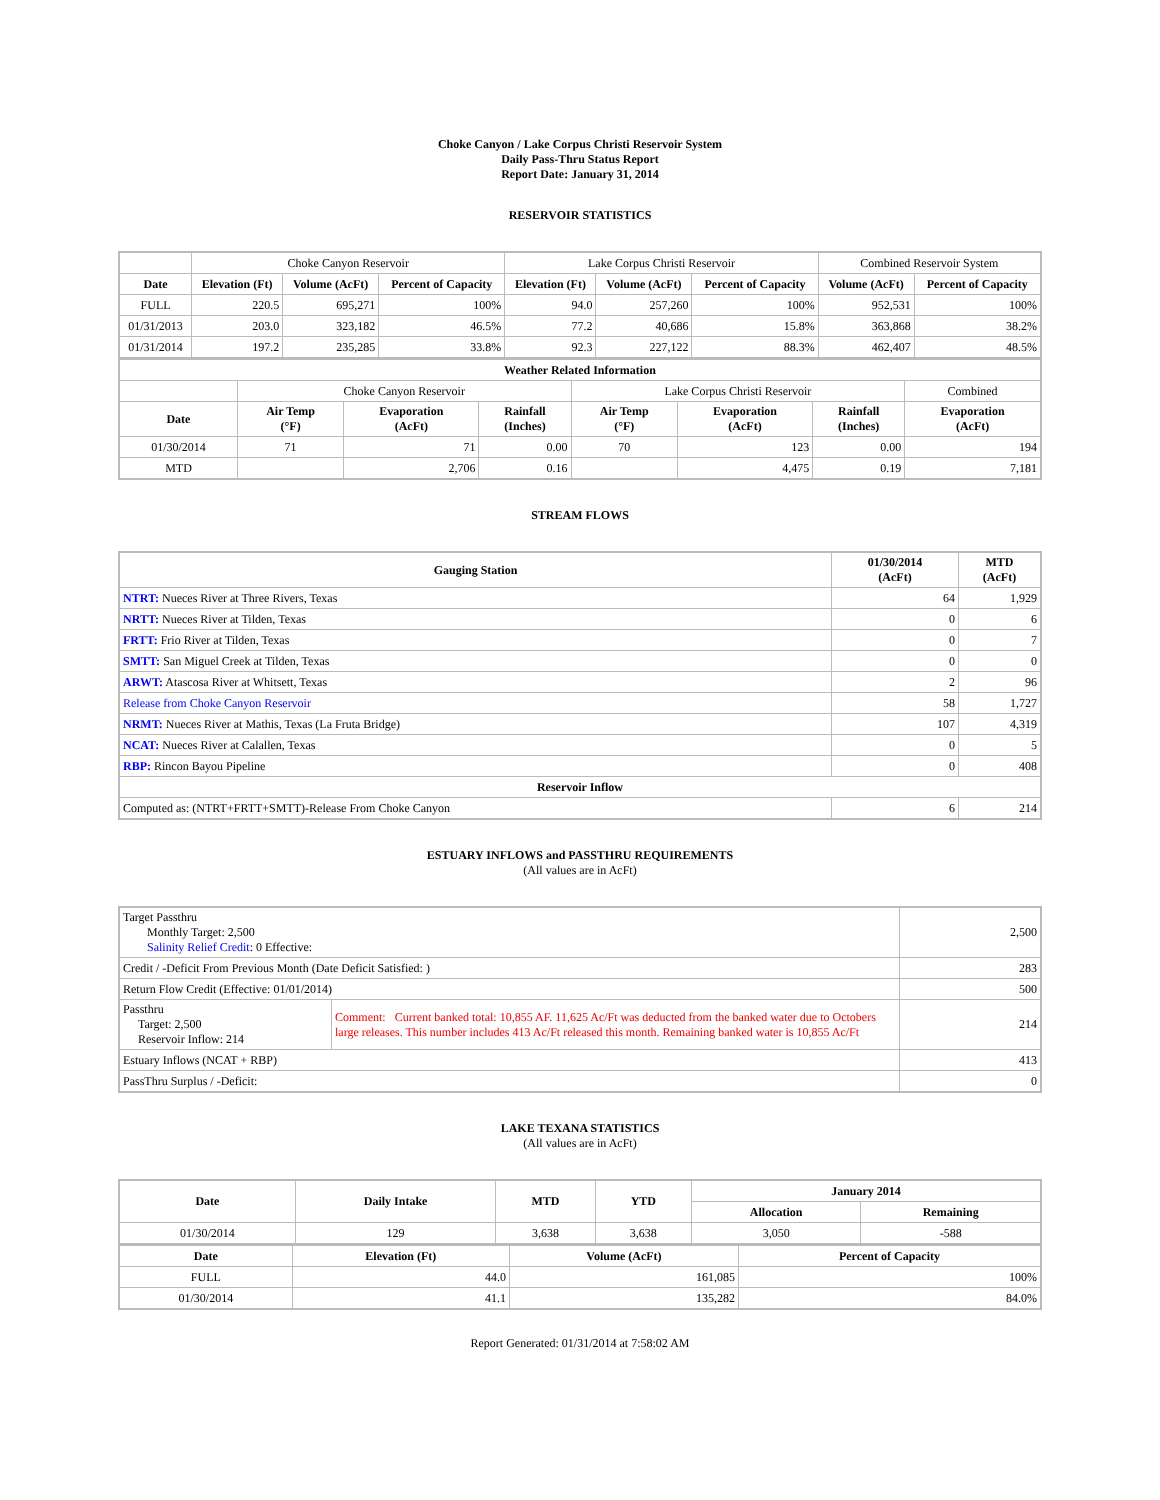Choke Canyon / Lake Corpus Christi Reservoir System
Daily Pass-Thru Status Report
Report Date: January 31, 2014
RESERVOIR STATISTICS
| | Choke Canyon Reservoir | | | Lake Corpus Christi Reservoir | | | Combined Reservoir System | |
| Date | Elevation (Ft) | Volume (AcFt) | Percent of Capacity | Elevation (Ft) | Volume (AcFt) | Percent of Capacity | Volume (AcFt) | Percent of Capacity |
| FULL | 220.5 | 695,271 | 100% | 94.0 | 257,260 | 100% | 952,531 | 100% |
| 01/31/2013 | 203.0 | 323,182 | 46.5% | 77.2 | 40,686 | 15.8% | 363,868 | 38.2% |
| 01/31/2014 | 197.2 | 235,285 | 33.8% | 92.3 | 227,122 | 88.3% | 462,407 | 48.5% |
| Weather Related Information | | | | | | | |
| --- | --- | --- | --- | --- | --- | --- | --- |
| | Choke Canyon Reservoir | | | Lake Corpus Christi Reservoir | | | Combined |
| Date | Air Temp (°F) | Evaporation (AcFt) | Rainfall (Inches) | Air Temp (°F) | Evaporation (AcFt) | Rainfall (Inches) | Evaporation (AcFt) |
| 01/30/2014 | 71 | 71 | 0.00 | 70 | 123 | 0.00 | 194 |
| MTD | | 2,706 | 0.16 | | 4,475 | 0.19 | 7,181 |
STREAM FLOWS
| Gauging Station | 01/30/2014 (AcFt) | MTD (AcFt) |
| --- | --- | --- |
| NTRT: Nueces River at Three Rivers, Texas | 64 | 1,929 |
| NRTT: Nueces River at Tilden, Texas | 0 | 6 |
| FRTT: Frio River at Tilden, Texas | 0 | 7 |
| SMTT: San Miguel Creek at Tilden, Texas | 0 | 0 |
| ARWT: Atascosa River at Whitsett, Texas | 2 | 96 |
| Release from Choke Canyon Reservoir | 58 | 1,727 |
| NRMT: Nueces River at Mathis, Texas (La Fruta Bridge) | 107 | 4,319 |
| NCAT: Nueces River at Calallen, Texas | 0 | 5 |
| RBP: Rincon Bayou Pipeline | 0 | 408 |
| Reservoir Inflow | | |
| Computed as: (NTRT+FRTT+SMTT)-Release From Choke Canyon | 6 | 214 |
ESTUARY INFLOWS and PASSTHRU REQUIREMENTS
(All values are in AcFt)
| Target Passthru Monthly Target: 2,500 Salinity Relief Credit : 0 Effective: | | 2,500 |
| Credit / -Deficit From Previous Month (Date Deficit Satisfied: ) | | 283 |
| Return Flow Credit (Effective: 01/01/2014) | | 500 |
| Passthru Target: 2,500 Reservoir Inflow: 214 | Comment: Current banked total: 10,855 AF. 11,625 Ac/Ft was deducted from the banked water due to Octobers large releases. This number includes 413 Ac/Ft released this month. Remaining banked water is 10,855 Ac/Ft | 214 |
| Estuary Inflows (NCAT + RBP) | | 413 |
| PassThru Surplus / -Deficit: | | 0 |
LAKE TEXANA STATISTICS
(All values are in AcFt)
| Date | Daily Intake | MTD | YTD | January 2014 | |
| --- | --- | --- | --- | --- | --- |
| | | | | Allocation | Remaining |
| 01/30/2014 | 129 | 3,638 | 3,638 | 3,050 | -588 |
| Date | Elevation (Ft) | Volume (AcFt) | Percent of Capacity |
| --- | --- | --- | --- |
| FULL | 44.0 | 161,085 | 100% |
| 01/30/2014 | 41.1 | 135,282 | 84.0% |
Report Generated: 01/31/2014 at 7:58:02 AM